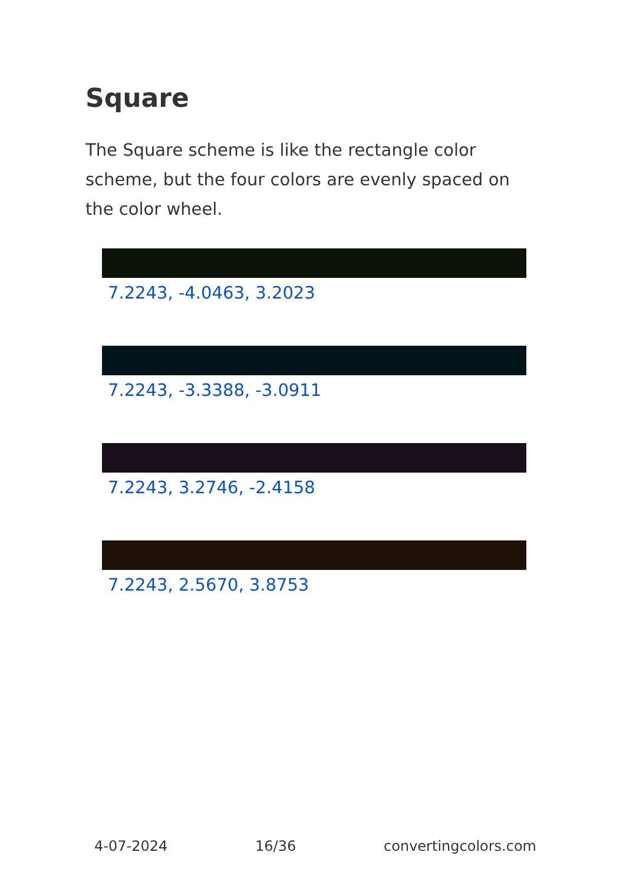Square
The Square scheme is like the rectangle color scheme, but the four colors are evenly spaced on the color wheel.
7.2243, -4.0463, 3.2023
7.2243, -3.3388, -3.0911
7.2243, 3.2746, -2.4158
7.2243, 2.5670, 3.8753
4-07-2024 16/36 convertingcolors.com